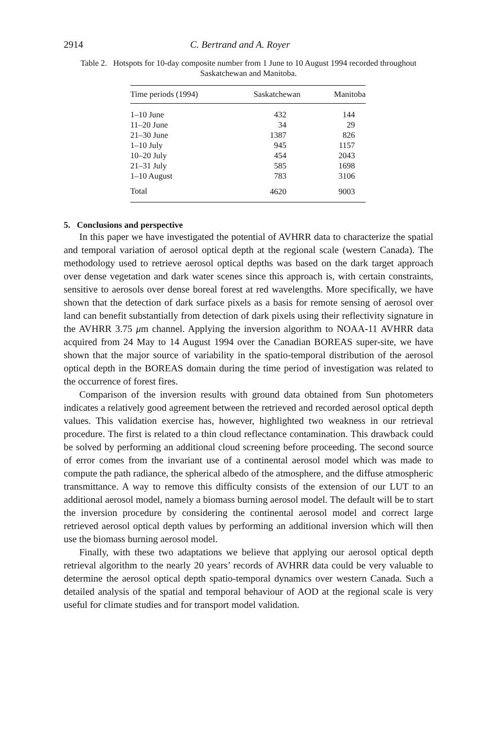2914 C. Bertrand and A. Royer
Table 2. Hotspots for 10-day composite number from 1 June to 10 August 1994 recorded throughout Saskatchewan and Manitoba.
| Time periods (1994) | Saskatchewan | Manitoba |
| --- | --- | --- |
| 1–10 June | 432 | 144 |
| 11–20 June | 34 | 29 |
| 21–30 June | 1387 | 826 |
| 1–10 July | 945 | 1157 |
| 10–20 July | 454 | 2043 |
| 21–31 July | 585 | 1698 |
| 1–10 August | 783 | 3106 |
| Total | 4620 | 9003 |
5. Conclusions and perspective
In this paper we have investigated the potential of AVHRR data to characterize the spatial and temporal variation of aerosol optical depth at the regional scale (western Canada). The methodology used to retrieve aerosol optical depths was based on the dark target approach over dense vegetation and dark water scenes since this approach is, with certain constraints, sensitive to aerosols over dense boreal forest at red wavelengths. More specifically, we have shown that the detection of dark surface pixels as a basis for remote sensing of aerosol over land can benefit substantially from detection of dark pixels using their reflectivity signature in the AVHRR 3.75 μm channel. Applying the inversion algorithm to NOAA-11 AVHRR data acquired from 24 May to 14 August 1994 over the Canadian BOREAS super-site, we have shown that the major source of variability in the spatio-temporal distribution of the aerosol optical depth in the BOREAS domain during the time period of investigation was related to the occurrence of forest fires.
Comparison of the inversion results with ground data obtained from Sun photometers indicates a relatively good agreement between the retrieved and recorded aerosol optical depth values. This validation exercise has, however, highlighted two weakness in our retrieval procedure. The first is related to a thin cloud reflectance contamination. This drawback could be solved by performing an additional cloud screening before proceeding. The second source of error comes from the invariant use of a continental aerosol model which was made to compute the path radiance, the spherical albedo of the atmosphere, and the diffuse atmospheric transmittance. A way to remove this difficulty consists of the extension of our LUT to an additional aerosol model, namely a biomass burning aerosol model. The default will be to start the inversion procedure by considering the continental aerosol model and correct large retrieved aerosol optical depth values by performing an additional inversion which will then use the biomass burning aerosol model.
Finally, with these two adaptations we believe that applying our aerosol optical depth retrieval algorithm to the nearly 20 years’ records of AVHRR data could be very valuable to determine the aerosol optical depth spatio-temporal dynamics over western Canada. Such a detailed analysis of the spatial and temporal behaviour of AOD at the regional scale is very useful for climate studies and for transport model validation.